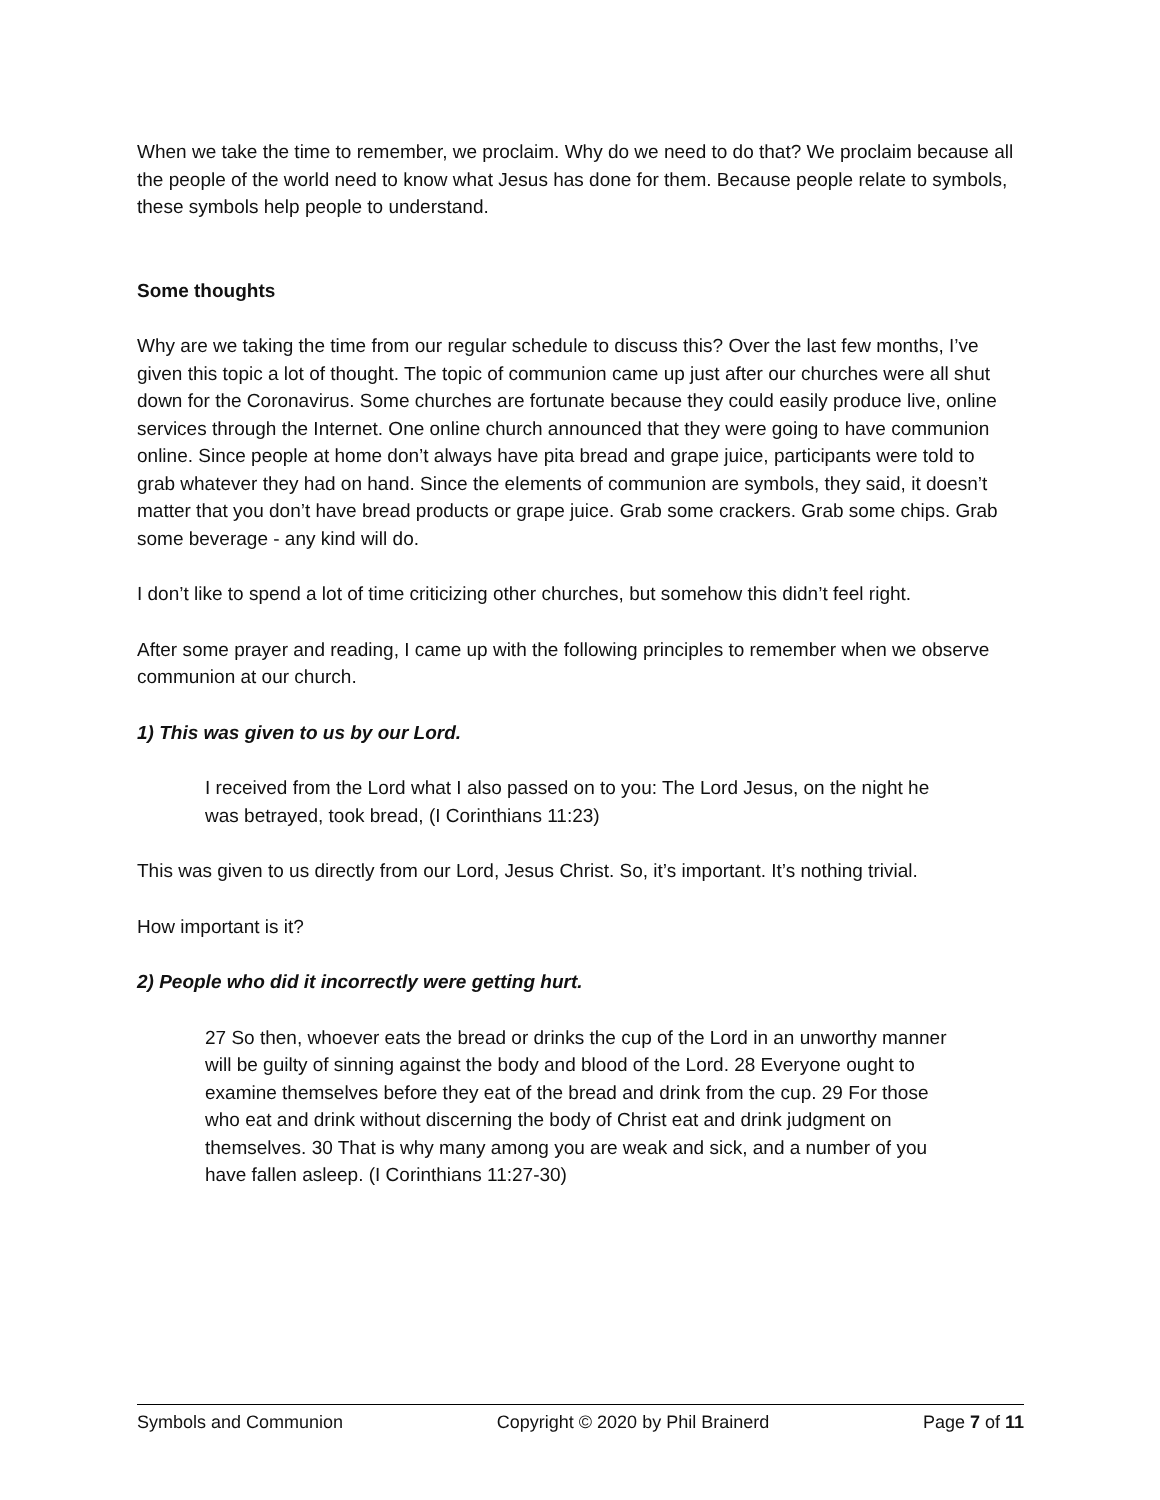When we take the time to remember, we proclaim. Why do we need to do that? We proclaim because all the people of the world need to know what Jesus has done for them. Because people relate to symbols, these symbols help people to understand.
Some thoughts
Why are we taking the time from our regular schedule to discuss this? Over the last few months, I’ve given this topic a lot of thought. The topic of communion came up just after our churches were all shut down for the Coronavirus. Some churches are fortunate because they could easily produce live, online services through the Internet. One online church announced that they were going to have communion online. Since people at home don’t always have pita bread and grape juice, participants were told to grab whatever they had on hand. Since the elements of communion are symbols, they said, it doesn’t matter that you don’t have bread products or grape juice. Grab some crackers. Grab some chips. Grab some beverage - any kind will do.
I don’t like to spend a lot of time criticizing other churches, but somehow this didn’t feel right.
After some prayer and reading, I came up with the following principles to remember when we observe communion at our church.
1) This was given to us by our Lord.
I received from the Lord what I also passed on to you: The Lord Jesus, on the night he was betrayed, took bread, (I Corinthians 11:23)
This was given to us directly from our Lord, Jesus Christ. So, it’s important. It’s nothing trivial.
How important is it?
2) People who did it incorrectly were getting hurt.
27 So then, whoever eats the bread or drinks the cup of the Lord in an unworthy manner will be guilty of sinning against the body and blood of the Lord. 28 Everyone ought to examine themselves before they eat of the bread and drink from the cup. 29 For those who eat and drink without discerning the body of Christ eat and drink judgment on themselves. 30 That is why many among you are weak and sick, and a number of you have fallen asleep. (I Corinthians 11:27-30)
Symbols and Communion Copyright © 2020 by Phil Brainerd Page 7 of 11